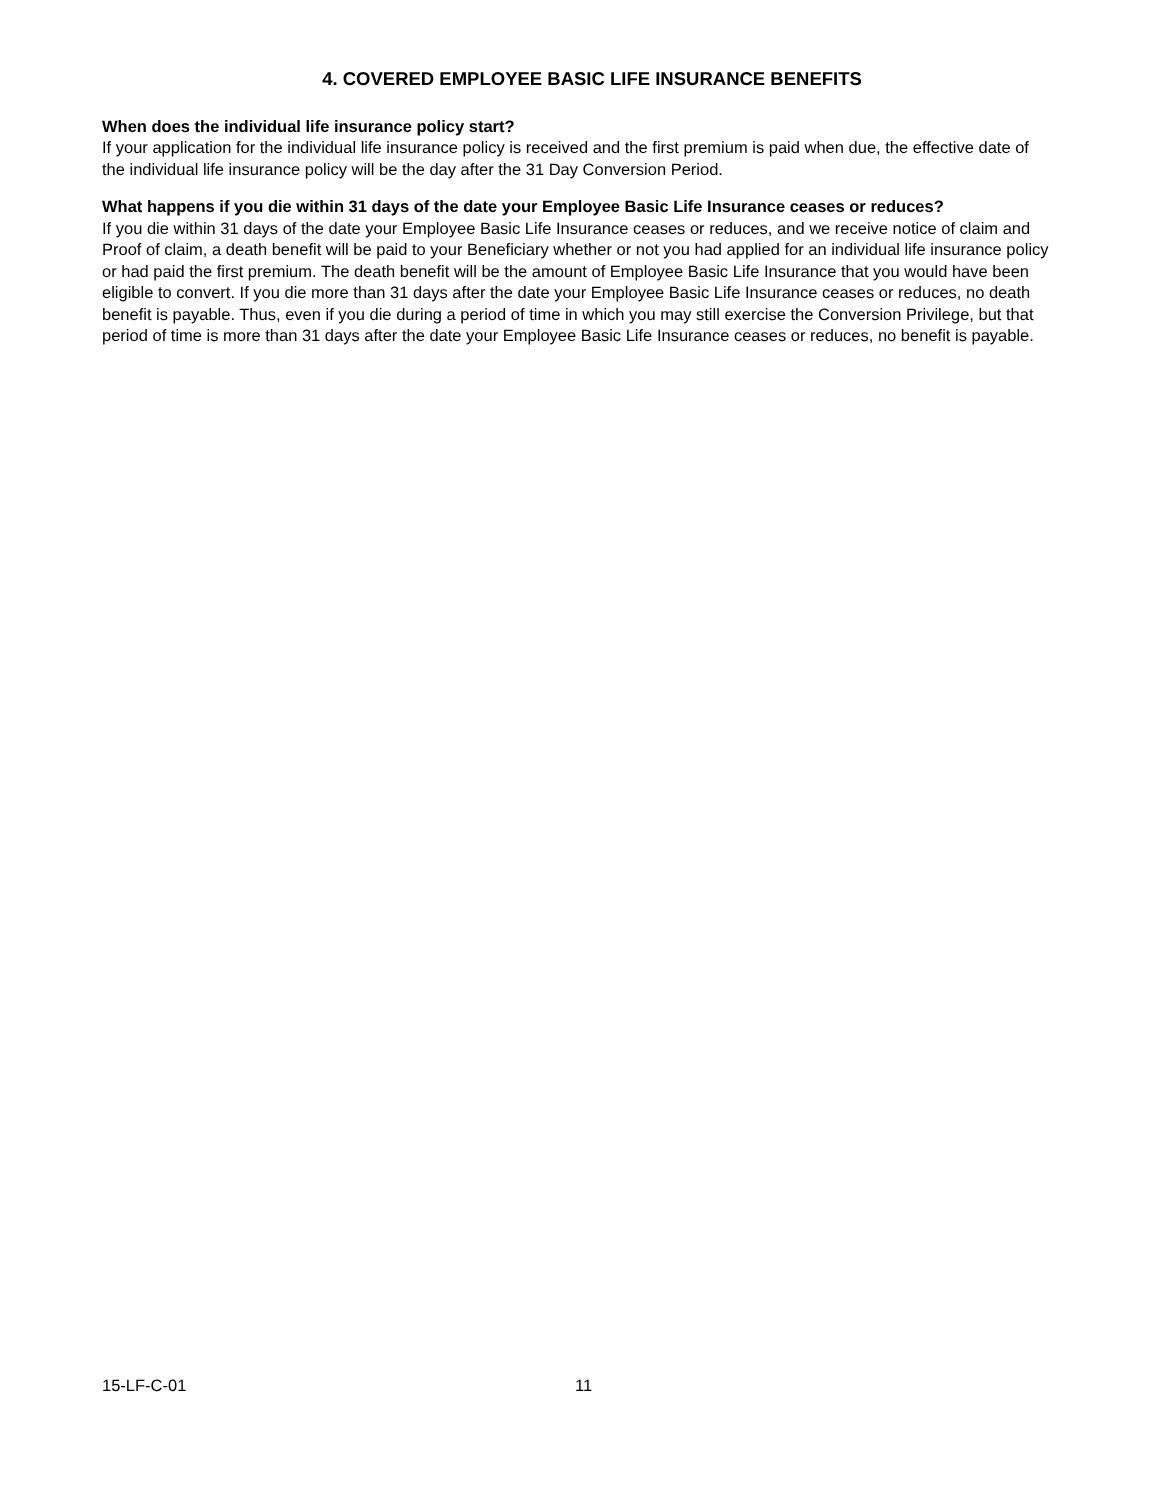4. COVERED EMPLOYEE BASIC LIFE INSURANCE BENEFITS
When does the individual life insurance policy start?
If your application for the individual life insurance policy is received and the first premium is paid when due, the effective date of the individual life insurance policy will be the day after the 31 Day Conversion Period.
What happens if you die within 31 days of the date your Employee Basic Life Insurance ceases or reduces?
If you die within 31 days of the date your Employee Basic Life Insurance ceases or reduces, and we receive notice of claim and Proof of claim, a death benefit will be paid to your Beneficiary whether or not you had applied for an individual life insurance policy or had paid the first premium. The death benefit will be the amount of Employee Basic Life Insurance that you would have been eligible to convert. If you die more than 31 days after the date your Employee Basic Life Insurance ceases or reduces, no death benefit is payable. Thus, even if you die during a period of time in which you may still exercise the Conversion Privilege, but that period of time is more than 31 days after the date your Employee Basic Life Insurance ceases or reduces, no benefit is payable.
15-LF-C-01 11